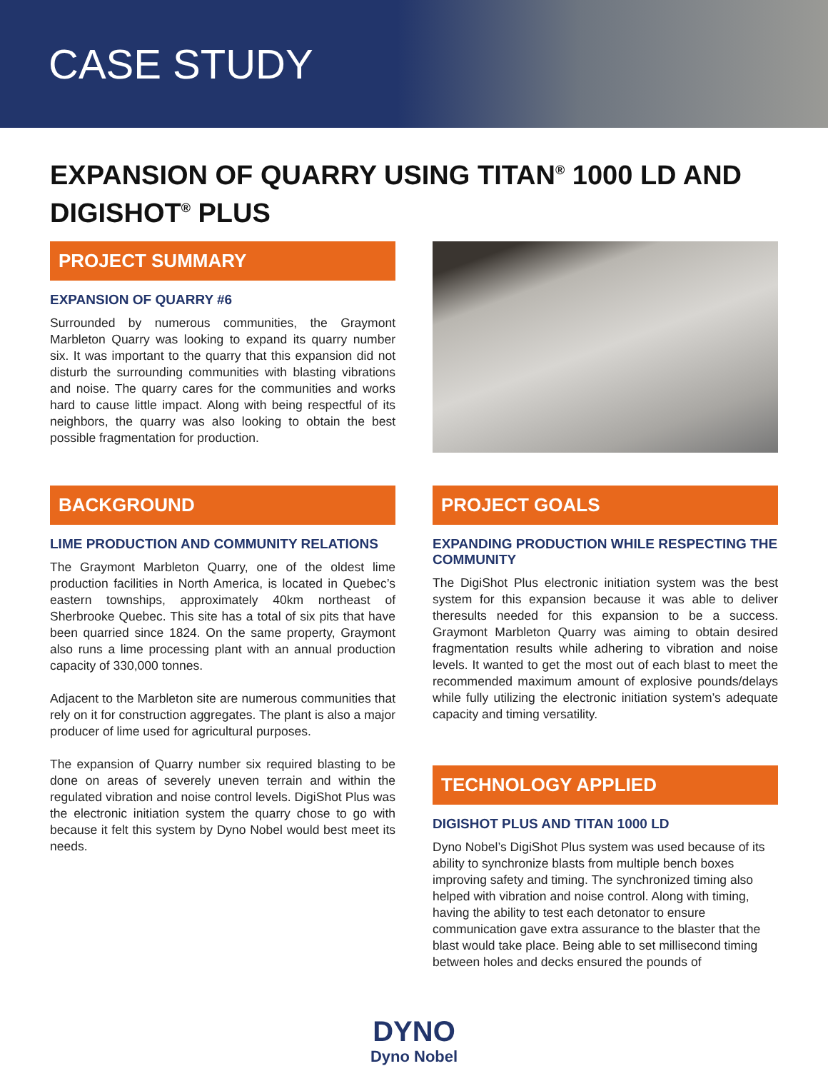CASE STUDY
EXPANSION OF QUARRY USING TITAN<sup>®</sup> 1000 LD AND DIGISHOT<sup>®</sup> PLUS
PROJECT SUMMARY
EXPANSION OF QUARRY #6
Surrounded by numerous communities, the Graymont Marbleton Quarry was looking to expand its quarry number six. It was important to the quarry that this expansion did not disturb the surrounding communities with blasting vibrations and noise. The quarry cares for the communities and works hard to cause little impact. Along with being respectful of its neighbors, the quarry was also looking to obtain the best possible fragmentation for production.
BACKGROUND
LIME PRODUCTION AND COMMUNITY RELATIONS
The Graymont Marbleton Quarry, one of the oldest lime production facilities in North America, is located in Quebec’s eastern townships, approximately 40km northeast of Sherbrooke Quebec. This site has a total of six pits that have been quarried since 1824. On the same property, Graymont also runs a lime processing plant with an annual production capacity of 330,000 tonnes.
Adjacent to the Marbleton site are numerous communities that rely on it for construction aggregates. The plant is also a major producer of lime used for agricultural purposes.
The expansion of Quarry number six required blasting to be done on areas of severely uneven terrain and within the regulated vibration and noise control levels. DigiShot Plus was the electronic initiation system the quarry chose to go with because it felt this system by Dyno Nobel would best meet its needs.
PROJECT GOALS
EXPANDING PRODUCTION WHILE RESPECTING THE COMMUNITY
The DigiShot Plus electronic initiation system was the best system for this expansion because it was able to deliver theresults needed for this expansion to be a success. Graymont Marbleton Quarry was aiming to obtain desired fragmentation results while adhering to vibration and noise levels. It wanted to get the most out of each blast to meet the recommended maximum amount of explosive pounds/delays while fully utilizing the electronic initiation system’s adequate capacity and timing versatility.
TECHNOLOGY APPLIED
DIGISHOT PLUS AND TITAN 1000 LD
Dyno Nobel’s DigiShot Plus system was used because of its ability to synchronize blasts from multiple bench boxes improving safety and timing. The synchronized timing also helped with vibration and noise control. Along with timing, having the ability to test each detonator to ensure communication gave extra assurance to the blaster that the blast would take place. Being able to set millisecond timing between holes and decks ensured the pounds of
DYNO
Dyno Nobel